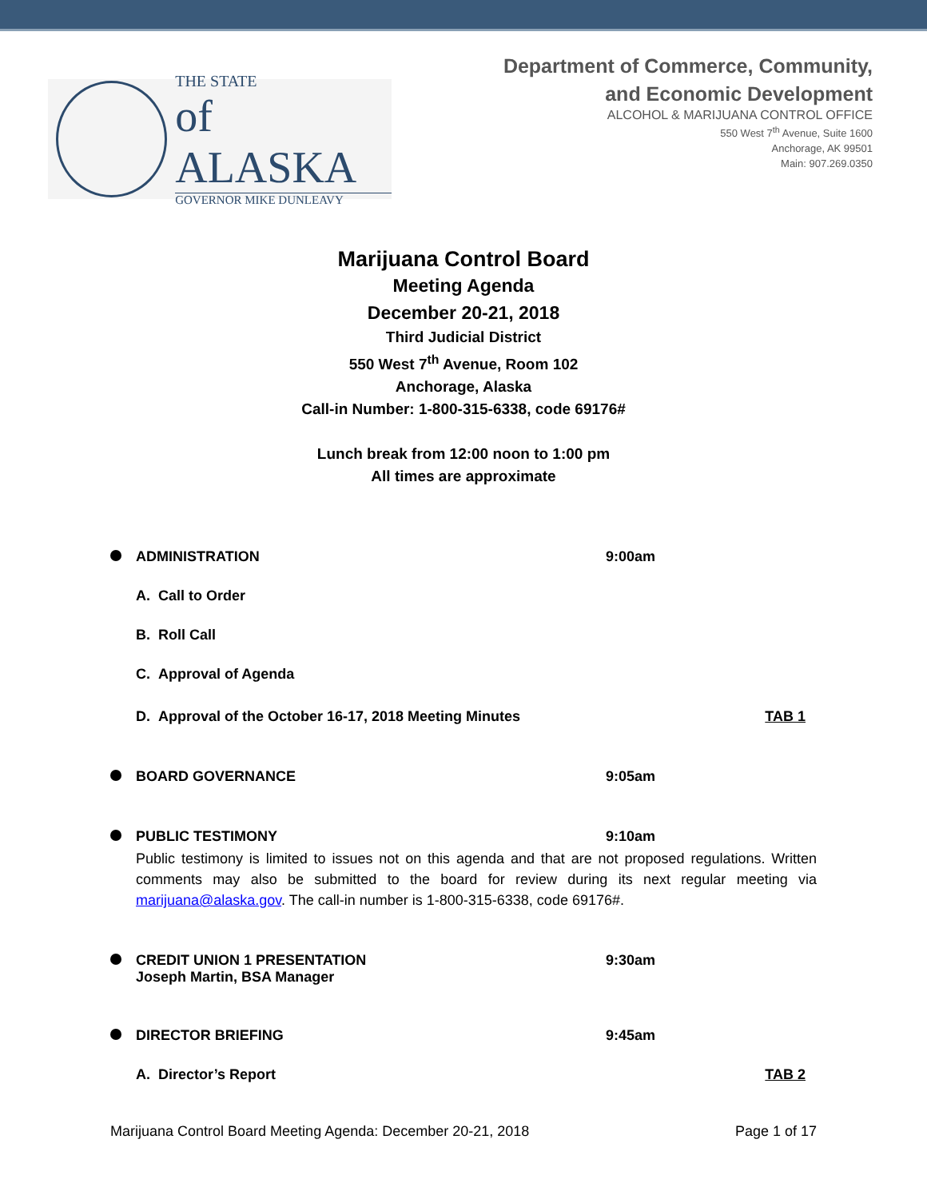THE STATE
of ALASKA
GOVERNOR MIKE DUNLEAVY
Department of Commerce, Community,
and Economic Development
ALCOHOL & MARIJUANA CONTROL OFFICE
550 West 7<sup>th</sup> Avenue, Suite 1600
Anchorage, AK 99501
Main: 907.269.0350
Marijuana Control Board
Meeting Agenda
December 20-21, 2018
Third Judicial District
550 West 7<sup>th</sup> Avenue, Room 102
Anchorage, Alaska
Call-in Number: 1-800-315-6338, code 69176#
Lunch break from 12:00 noon to 1:00 pm
All times are approximate
ADMINISTRATION 9:00am
A. Call to Order
B. Roll Call
C. Approval of Agenda
D. Approval of the October 16-17, 2018 Meeting Minutes
TAB 1
BOARD GOVERNANCE 9:05am
PUBLIC TESTIMONY 9:10am
Public testimony is limited to issues not on this agenda and that are not proposed regulations. Written comments may also be submitted to the board for review during its next regular meeting via marijuana@alaska.gov. The call-in number is 1-800-315-6338, code 69176#.
CREDIT UNION 1 PRESENTATION
Joseph Martin, BSA Manager
9:30am
DIRECTOR BRIEFING 9:45am
A. Director’s Report TAB 2
Marijuana Control Board Meeting Agenda: December 20-21, 2018 Page 1 of 17